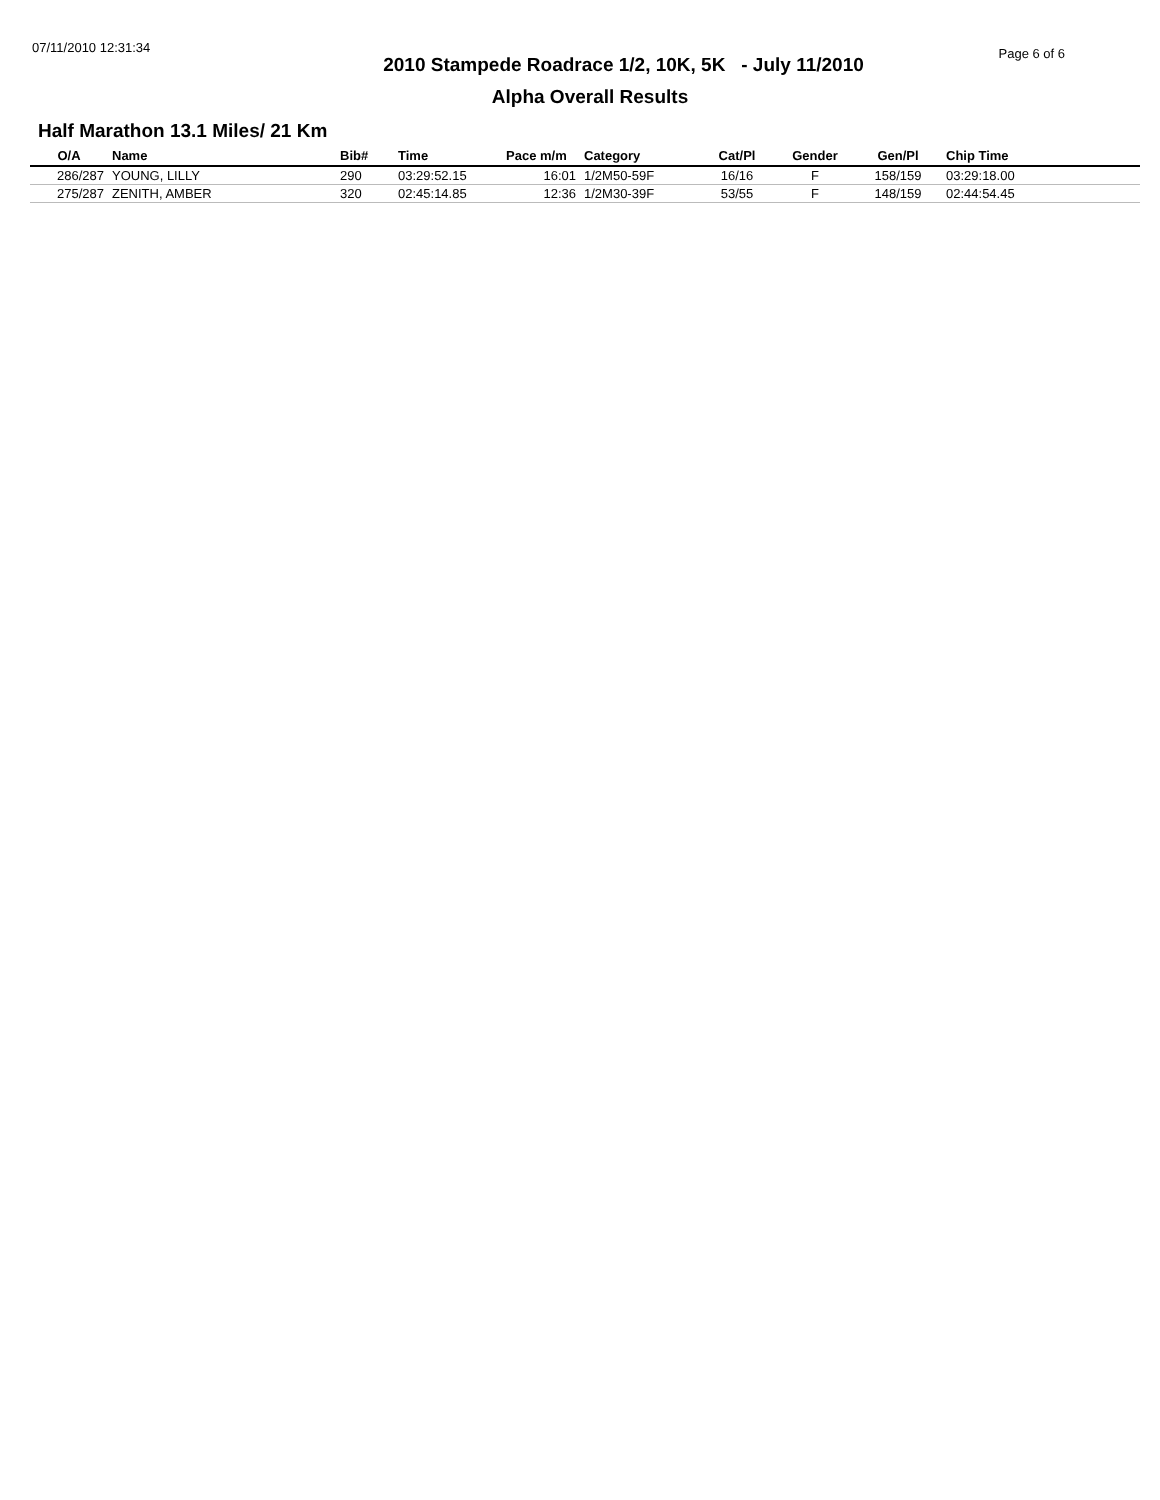07/11/2010 12:31:34
2010 Stampede Roadrace 1/2, 10K, 5K - July 11/2010
Page 6 of 6
Alpha Overall Results
Half Marathon 13.1 Miles/ 21 Km
| O/A | Name | Bib# | Time | Pace m/m | Category | Cat/Pl | Gender | Gen/Pl | Chip Time |
| --- | --- | --- | --- | --- | --- | --- | --- | --- | --- |
| 286/287 | YOUNG, LILLY | 290 | 03:29:52.15 | 16:01 | 1/2M50-59F | 16/16 | F | 158/159 | 03:29:18.00 |
| 275/287 | ZENITH, AMBER | 320 | 02:45:14.85 | 12:36 | 1/2M30-39F | 53/55 | F | 148/159 | 02:44:54.45 |